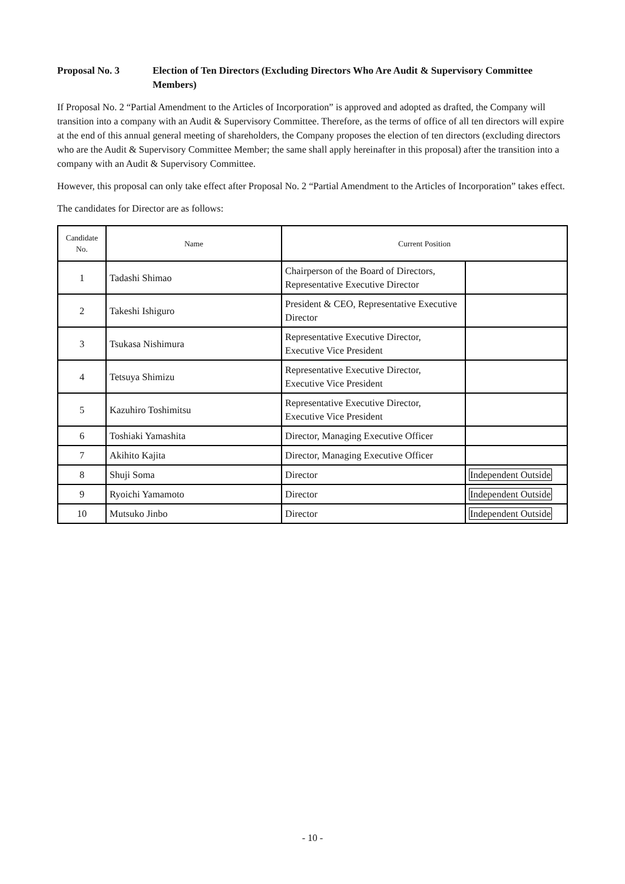Proposal No. 3 Election of Ten Directors (Excluding Directors Who Are Audit & Supervisory Committee Members)
If Proposal No. 2 “Partial Amendment to the Articles of Incorporation” is approved and adopted as drafted, the Company will transition into a company with an Audit & Supervisory Committee. Therefore, as the terms of office of all ten directors will expire at the end of this annual general meeting of shareholders, the Company proposes the election of ten directors (excluding directors who are the Audit & Supervisory Committee Member; the same shall apply hereinafter in this proposal) after the transition into a company with an Audit & Supervisory Committee.
However, this proposal can only take effect after Proposal No. 2 “Partial Amendment to the Articles of Incorporation” takes effect.
The candidates for Director are as follows:
| Candidate No. | Name | Current Position | |
| --- | --- | --- | --- |
| 1 | Tadashi Shimao | Chairperson of the Board of Directors, Representative Executive Director | |
| 2 | Takeshi Ishiguro | President & CEO, Representative Executive Director | |
| 3 | Tsukasa Nishimura | Representative Executive Director, Executive Vice President | |
| 4 | Tetsuya Shimizu | Representative Executive Director, Executive Vice President | |
| 5 | Kazuhiro Toshimitsu | Representative Executive Director, Executive Vice President | |
| 6 | Toshiaki Yamashita | Director, Managing Executive Officer | |
| 7 | Akihito Kajita | Director, Managing Executive Officer | |
| 8 | Shuji Soma | Director | Independent Outside |
| 9 | Ryoichi Yamamoto | Director | Independent Outside |
| 10 | Mutsuko Jinbo | Director | Independent Outside |
- 10 -